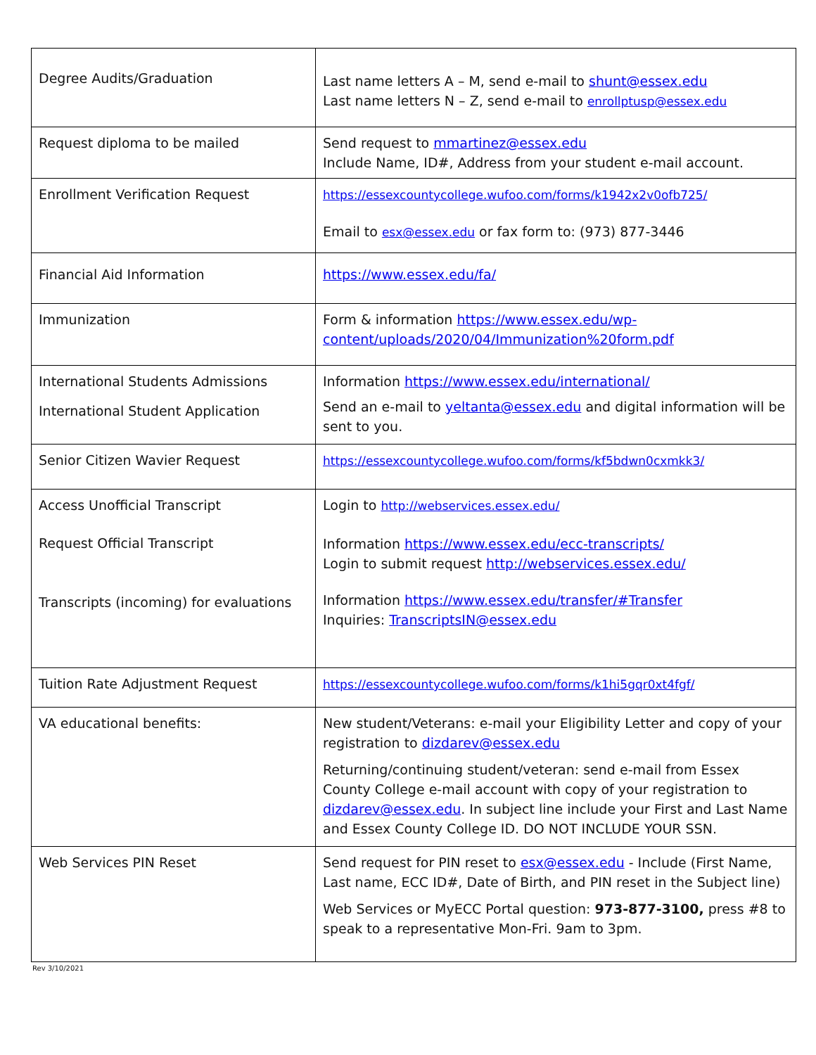| Degree Audits/Graduation | Last name letters A – M, send e-mail to shunt@essex.edu Last name letters N – Z, send e-mail to enrollptusp@essex.edu |
| Request diploma to be mailed | Send request to mmartinez@essex.edu Include Name, ID#, Address from your student e-mail account. |
| Enrollment Verification Request | https://essexcountycollege.wufoo.com/forms/k1942x2v0ofb725/ Email to esx@essex.edu or fax form to: (973) 877-3446 |
| Financial Aid Information | https://www.essex.edu/fa/ |
| Immunization | Form & information https://www.essex.edu/wp-content/uploads/2020/04/Immunization%20form.pdf |
| International Students Admissions International Student Application | Information https://www.essex.edu/international/ Send an e-mail to yeltanta@essex.edu and digital information will be sent to you. |
| Senior Citizen Wavier Request | https://essexcountycollege.wufoo.com/forms/kf5bdwn0cxmkk3/ |
| Access Unofficial Transcript Request Official Transcript Transcripts (incoming) for evaluations | Login to http://webservices.essex.edu/ Information https://www.essex.edu/ecc-transcripts/ Login to submit request http://webservices.essex.edu/ Information https://www.essex.edu/transfer/#Transfer Inquiries: TranscriptsIN@essex.edu |
| Tuition Rate Adjustment Request | https://essexcountycollege.wufoo.com/forms/k1hi5gqr0xt4fgf/ |
| VA educational benefits: | New student/Veterans: e-mail your Eligibility Letter and copy of your registration to dizdarev@essex.edu Returning/continuing student/veteran: send e-mail from Essex County College e-mail account with copy of your registration to dizdarev@essex.edu . In subject line include your First and Last Name and Essex County College ID. DO NOT INCLUDE YOUR SSN. |
| Web Services PIN Reset | Send request for PIN reset to esx@essex.edu - Include (First Name, Last name, ECC ID#, Date of Birth, and PIN reset in the Subject line) Web Services or MyECC Portal question: 973-877-3100, press #8 to speak to a representative Mon-Fri. 9am to 3pm. |
Rev 3/10/2021